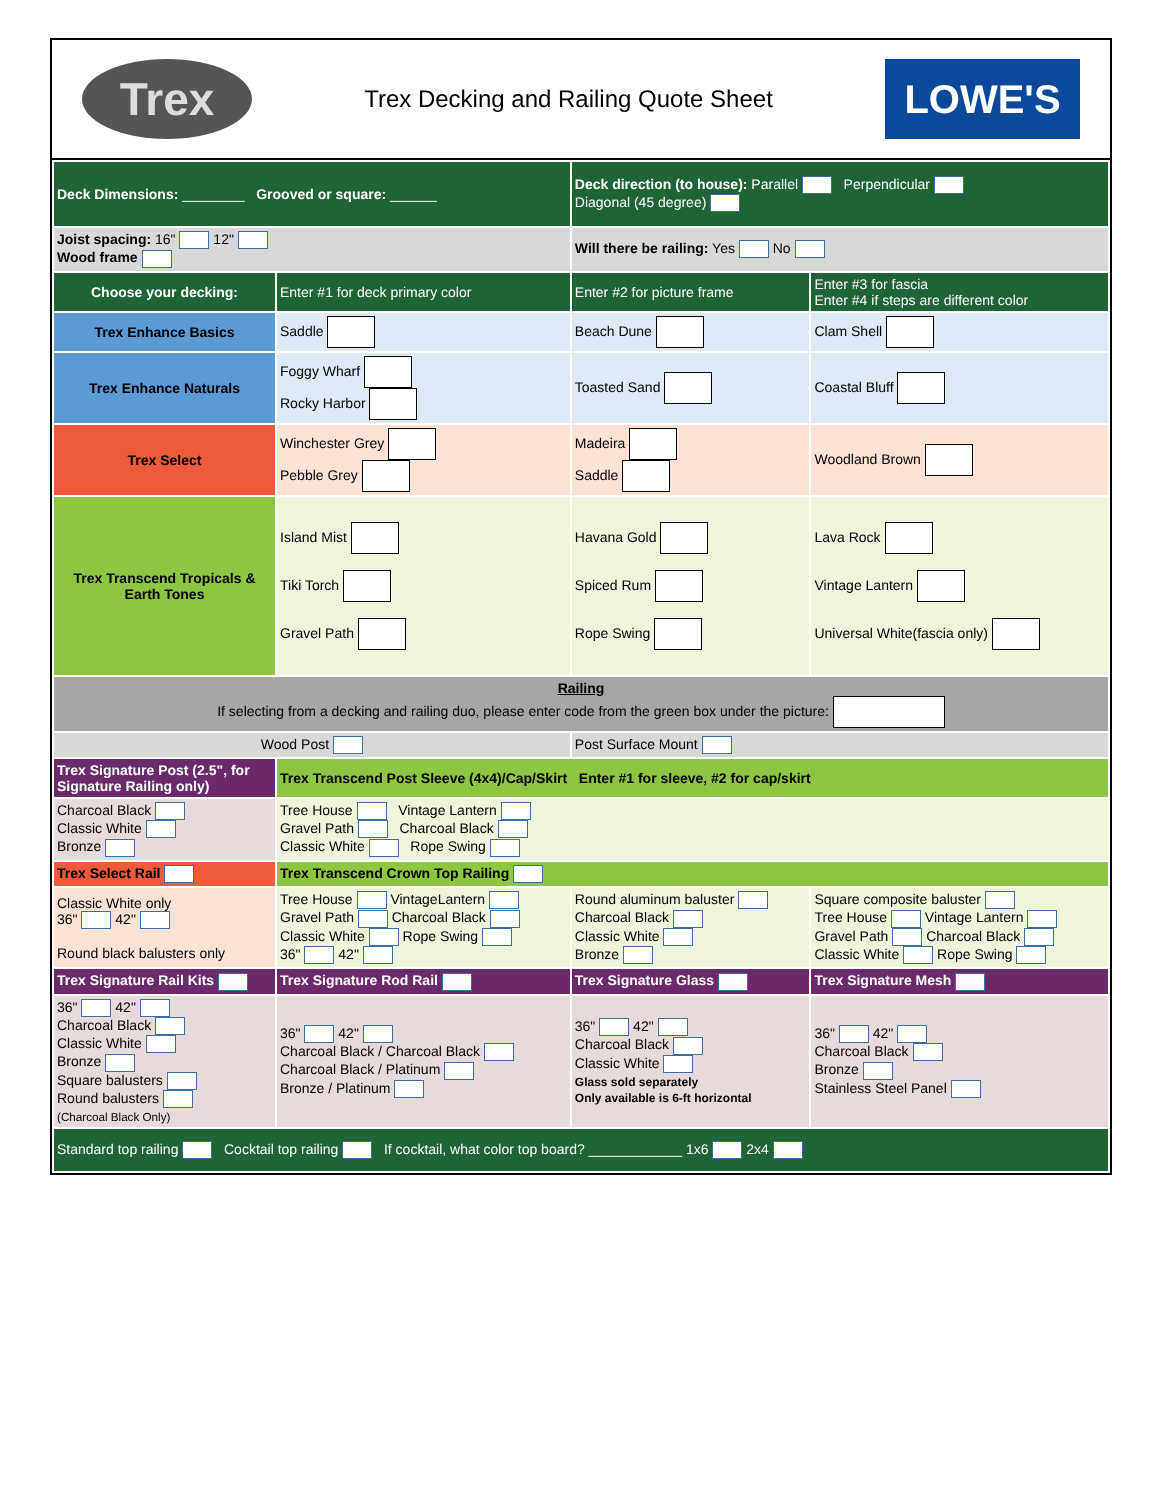Trex
Trex Decking and Railing Quote Sheet
LOWE'S
| Deck Dimensions: ________ Grooved or square: ______ | | Deck direction (to house): Parallel Perpendicular Diagonal (45 degree) | |
| Joist spacing: 16" 12" Wood frame | | Will there be railing: Yes No | |
| Choose your decking: | Enter #1 for deck primary color | Enter #2 for picture frame | Enter #3 for fascia Enter #4 if steps are different color |
| Trex Enhance Basics | Saddle | Beach Dune | Clam Shell |
| Trex Enhance Naturals | Foggy Wharf Rocky Harbor | Toasted Sand | Coastal Bluff |
| Trex Select | Winchester Grey Pebble Grey | Madeira Saddle | Woodland Brown |
| Trex Transcend Tropicals & Earth Tones | Island Mist Tiki Torch Gravel Path | Havana Gold Spiced Rum Rope Swing | Lava Rock Vintage Lantern Universal White(fascia only) |
| Railing If selecting from a decking and railing duo, please enter code from the green box under the picture: | | | |
| Wood Post | | Post Surface Mount | |
| Trex Signature Post (2.5", for Signature Railing only) | Trex Transcend Post Sleeve (4x4)/Cap/Skirt Enter #1 for sleeve, #2 for cap/skirt | | |
| Charcoal Black Classic White Bronze | Tree House Vintage Lantern Gravel Path Charcoal Black Classic White Rope Swing | | |
| Trex Select Rail | Trex Transcend Crown Top Railing | | |
| Classic White only 36" 42" Round black balusters only | Tree House VintageLantern Gravel Path Charcoal Black Classic White Rope Swing 36" 42" | Round aluminum baluster Charcoal Black Classic White Bronze | Square composite baluster Tree House Vintage Lantern Gravel Path Charcoal Black Classic White Rope Swing |
| Trex Signature Rail Kits | Trex Signature Rod Rail | Trex Signature Glass | Trex Signature Mesh |
| 36" 42" Charcoal Black Classic White Bronze Square balusters Round balusters (Charcoal Black Only) | 36" 42" Charcoal Black / Charcoal Black Charcoal Black / Platinum Bronze / Platinum | 36" 42" Charcoal Black Classic White Glass sold separately Only available is 6-ft horizontal | 36" 42" Charcoal Black Bronze Stainless Steel Panel |
| Standard top railing Cocktail top railing If cocktail, what color top board? ____________ 1x6 2x4 | | | |